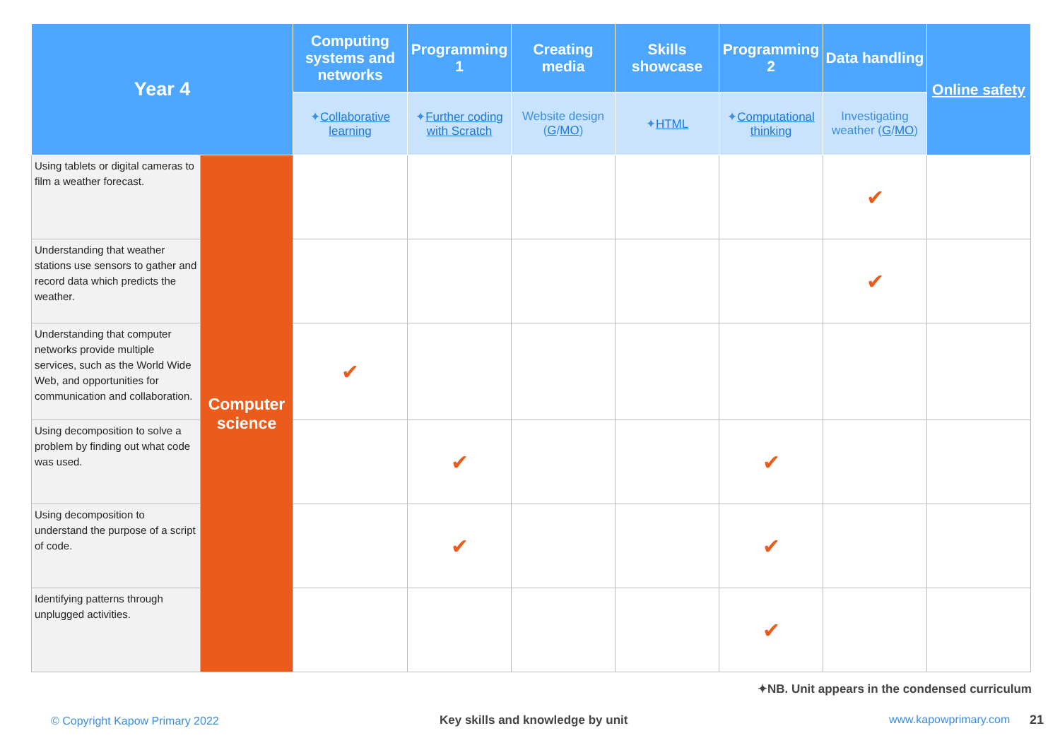| Year 4 | | Computing systems and networks | Programming 1 | Creating media | Skills showcase | Programming 2 | Data handling | Online safety |
| --- | --- | --- | --- | --- | --- | --- | --- | --- |
| | | ✦ Collaborative learning | ✦ Further coding with Scratch | Website design ( G / MO ) | ✦ HTML | ✦ Computational thinking | Investigating weather ( G / MO ) | |
| Using tablets or digital cameras to film a weather forecast. | Computer science | | | | | | ✔ | |
| Understanding that weather stations use sensors to gather and record data which predicts the weather. | | | | | | | ✔ | |
| Understanding that computer networks provide multiple services, such as the World Wide Web, and opportunities for communication and collaboration. | | ✔ | | | | | | |
| Using decomposition to solve a problem by finding out what code was used. | | | ✔ | | | ✔ | | |
| Using decomposition to understand the purpose of a script of code. | | | ✔ | | | ✔ | | |
| Identifying patterns through unplugged activities. | | | | | | ✔ | | |
✦NB. Unit appears in the condensed curriculum
© Copyright Kapow Primary 2022
Key skills and knowledge by unit
www.kapowprimary.com 21